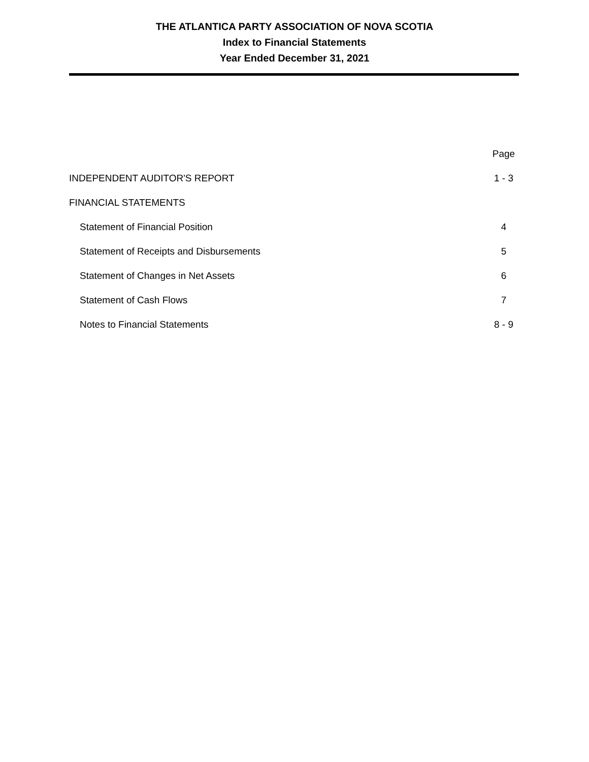THE ATLANTICA PARTY ASSOCIATION OF NOVA SCOTIA
Index to Financial Statements
Year Ended December 31, 2021
| | Page |
| --- | --- |
| INDEPENDENT AUDITOR'S REPORT | 1 - 3 |
| FINANCIAL STATEMENTS | |
| Statement of Financial Position | 4 |
| Statement of Receipts and Disbursements | 5 |
| Statement of Changes in Net Assets | 6 |
| Statement of Cash Flows | 7 |
| Notes to Financial Statements | 8 - 9 |